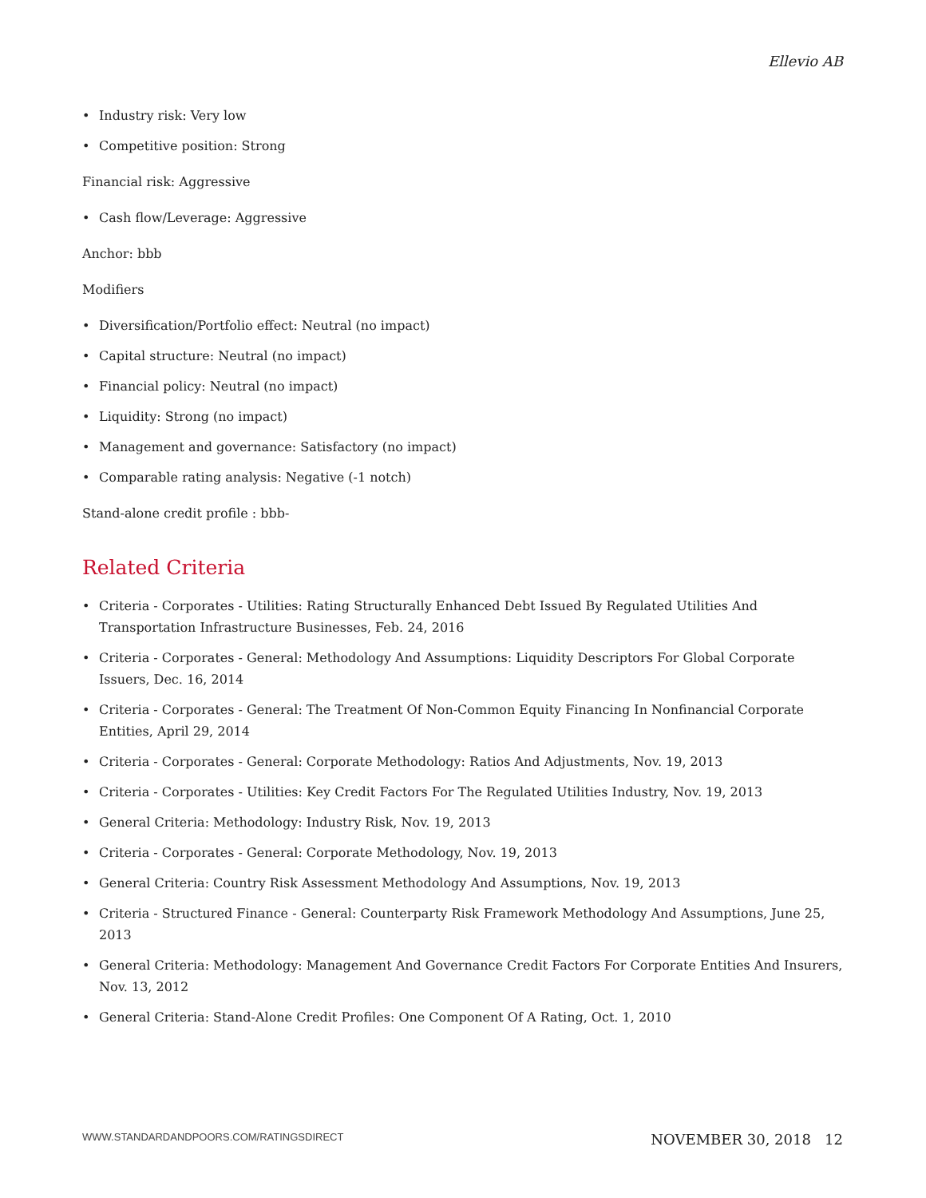Ellevio AB
• Industry risk: Very low
• Competitive position: Strong
Financial risk: Aggressive
• Cash flow/Leverage: Aggressive
Anchor: bbb
Modifiers
• Diversification/Portfolio effect: Neutral (no impact)
• Capital structure: Neutral (no impact)
• Financial policy: Neutral (no impact)
• Liquidity: Strong (no impact)
• Management and governance: Satisfactory (no impact)
• Comparable rating analysis: Negative (-1 notch)
Stand-alone credit profile : bbb-
Related Criteria
• Criteria - Corporates - Utilities: Rating Structurally Enhanced Debt Issued By Regulated Utilities And Transportation Infrastructure Businesses, Feb. 24, 2016
• Criteria - Corporates - General: Methodology And Assumptions: Liquidity Descriptors For Global Corporate Issuers, Dec. 16, 2014
• Criteria - Corporates - General: The Treatment Of Non-Common Equity Financing In Nonfinancial Corporate Entities, April 29, 2014
• Criteria - Corporates - General: Corporate Methodology: Ratios And Adjustments, Nov. 19, 2013
• Criteria - Corporates - Utilities: Key Credit Factors For The Regulated Utilities Industry, Nov. 19, 2013
• General Criteria: Methodology: Industry Risk, Nov. 19, 2013
• Criteria - Corporates - General: Corporate Methodology, Nov. 19, 2013
• General Criteria: Country Risk Assessment Methodology And Assumptions, Nov. 19, 2013
• Criteria - Structured Finance - General: Counterparty Risk Framework Methodology And Assumptions, June 25, 2013
• General Criteria: Methodology: Management And Governance Credit Factors For Corporate Entities And Insurers, Nov. 13, 2012
• General Criteria: Stand-Alone Credit Profiles: One Component Of A Rating, Oct. 1, 2010
WWW.STANDARDANDPOORS.COM/RATINGSDIRECT NOVEMBER 30, 2018 12